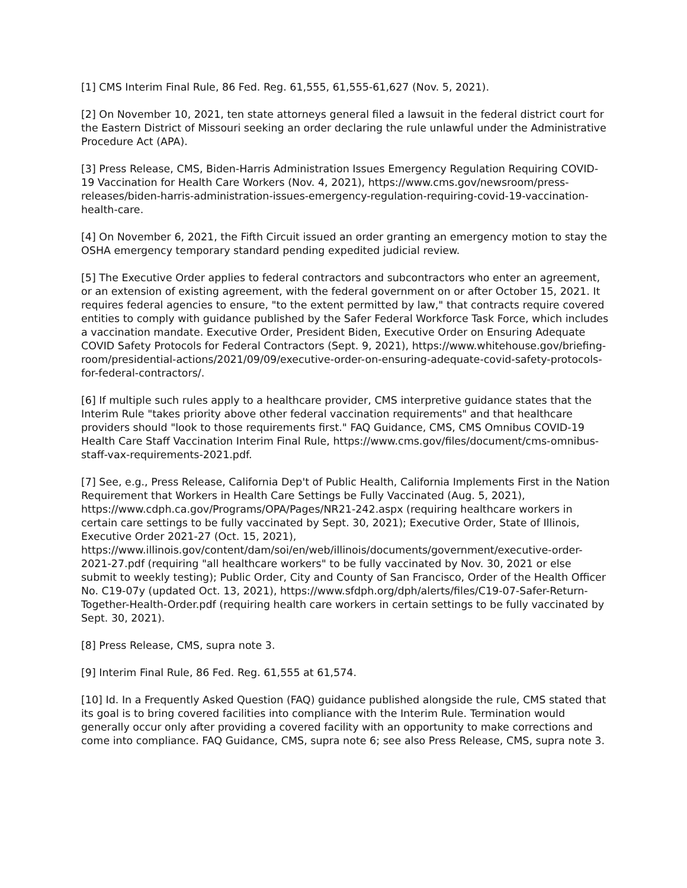[1] CMS Interim Final Rule, 86 Fed. Reg. 61,555, 61,555-61,627 (Nov. 5, 2021).
[2] On November 10, 2021, ten state attorneys general filed a lawsuit in the federal district court for the Eastern District of Missouri seeking an order declaring the rule unlawful under the Administrative Procedure Act (APA).
[3] Press Release, CMS, Biden-Harris Administration Issues Emergency Regulation Requiring COVID-19 Vaccination for Health Care Workers (Nov. 4, 2021), https://www.cms.gov/newsroom/press-releases/biden-harris-administration-issues-emergency-regulation-requiring-covid-19-vaccination-health-care.
[4] On November 6, 2021, the Fifth Circuit issued an order granting an emergency motion to stay the OSHA emergency temporary standard pending expedited judicial review.
[5] The Executive Order applies to federal contractors and subcontractors who enter an agreement, or an extension of existing agreement, with the federal government on or after October 15, 2021. It requires federal agencies to ensure, "to the extent permitted by law," that contracts require covered entities to comply with guidance published by the Safer Federal Workforce Task Force, which includes a vaccination mandate. Executive Order, President Biden, Executive Order on Ensuring Adequate COVID Safety Protocols for Federal Contractors (Sept. 9, 2021), https://www.whitehouse.gov/briefing-room/presidential-actions/2021/09/09/executive-order-on-ensuring-adequate-covid-safety-protocols-for-federal-contractors/.
[6] If multiple such rules apply to a healthcare provider, CMS interpretive guidance states that the Interim Rule "takes priority above other federal vaccination requirements" and that healthcare providers should "look to those requirements first." FAQ Guidance, CMS, CMS Omnibus COVID-19 Health Care Staff Vaccination Interim Final Rule, https://www.cms.gov/files/document/cms-omnibus-staff-vax-requirements-2021.pdf.
[7] See, e.g., Press Release, California Dep't of Public Health, California Implements First in the Nation Requirement that Workers in Health Care Settings be Fully Vaccinated (Aug. 5, 2021), https://www.cdph.ca.gov/Programs/OPA/Pages/NR21-242.aspx (requiring healthcare workers in certain care settings to be fully vaccinated by Sept. 30, 2021); Executive Order, State of Illinois, Executive Order 2021-27 (Oct. 15, 2021), https://www.illinois.gov/content/dam/soi/en/web/illinois/documents/government/executive-order-2021-27.pdf (requiring "all healthcare workers" to be fully vaccinated by Nov. 30, 2021 or else submit to weekly testing); Public Order, City and County of San Francisco, Order of the Health Officer No. C19-07y (updated Oct. 13, 2021), https://www.sfdph.org/dph/alerts/files/C19-07-Safer-Return-Together-Health-Order.pdf (requiring health care workers in certain settings to be fully vaccinated by Sept. 30, 2021).
[8] Press Release, CMS, supra note 3.
[9] Interim Final Rule, 86 Fed. Reg. 61,555 at 61,574.
[10] Id. In a Frequently Asked Question (FAQ) guidance published alongside the rule, CMS stated that its goal is to bring covered facilities into compliance with the Interim Rule. Termination would generally occur only after providing a covered facility with an opportunity to make corrections and come into compliance. FAQ Guidance, CMS, supra note 6; see also Press Release, CMS, supra note 3.